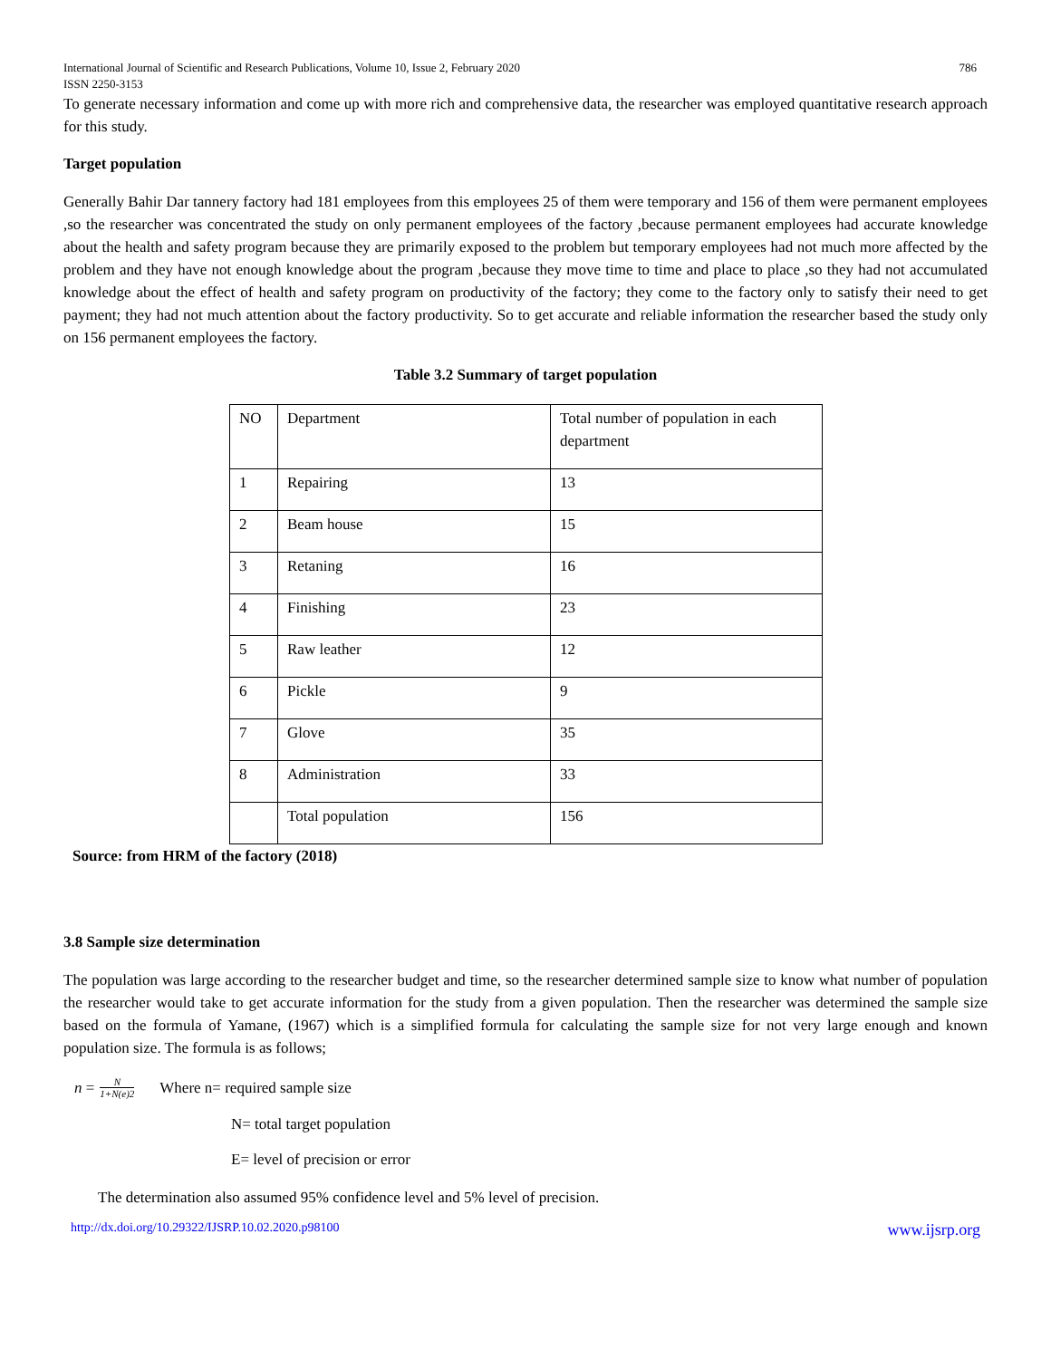International Journal of Scientific and Research Publications, Volume 10, Issue 2, February 2020
ISSN 2250-3153 786
To generate necessary information and come up with more rich and comprehensive data, the researcher was employed quantitative research approach for this study.
Target population
Generally Bahir Dar tannery factory had 181 employees from this employees 25 of them were temporary and 156 of them were permanent employees ,so the researcher was concentrated the study on only permanent employees of the factory ,because permanent employees had accurate knowledge about the health and safety program because they are primarily exposed to the problem but temporary employees had not much more affected by the problem and they have not enough knowledge about the program ,because they move time to time and place to place ,so they had not accumulated knowledge about the effect of health and safety program on productivity of the factory; they come to the factory only to satisfy their need to get payment; they had not much attention about the factory productivity. So to get accurate and reliable information the researcher based the study only on 156 permanent employees the factory.
Table 3.2 Summary of target population
| NO | Department | Total number of population in each department |
| 1 | Repairing | 13 |
| 2 | Beam house | 15 |
| 3 | Retaning | 16 |
| 4 | Finishing | 23 |
| 5 | Raw leather | 12 |
| 6 | Pickle | 9 |
| 7 | Glove | 35 |
| 8 | Administration | 33 |
| | Total population | 156 |
Source: from HRM of the factory (2018)
3.8 Sample size determination
The population was large according to the researcher budget and time, so the researcher determined sample size to know what number of population the researcher would take to get accurate information for the study from a given population. Then the researcher was determined the sample size based on the formula of Yamane, (1967) which is a simplified formula for calculating the sample size for not very large enough and known population size. The formula is as follows;
n = N 1+N(e)2 Where n= required sample size
N= total target population
E= level of precision or error
The determination also assumed 95% confidence level and 5% level of precision.
http://dx.doi.org/10.29322/IJSRP.10.02.2020.p98100 www.ijsrp.org